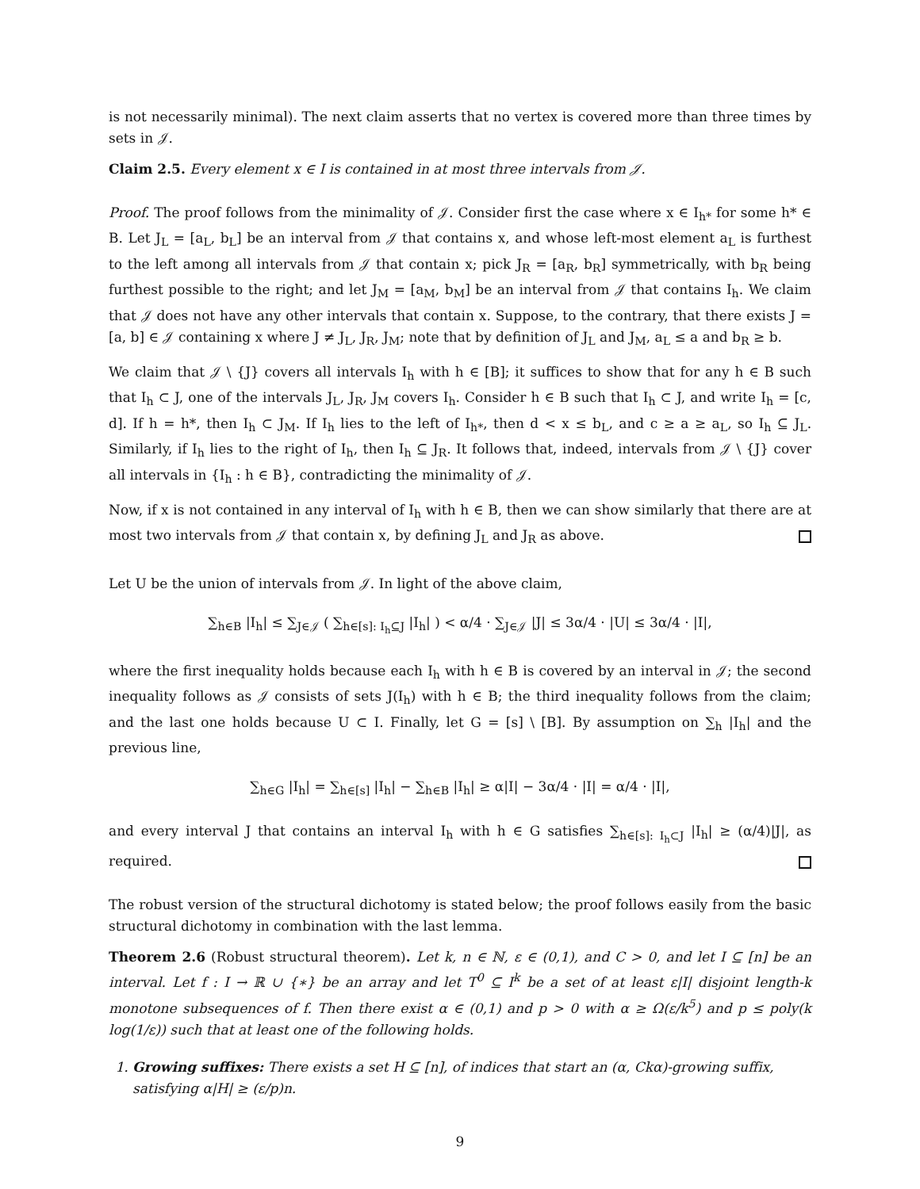is not necessarily minimal). The next claim asserts that no vertex is covered more than three times by sets in 𝒥.
Claim 2.5. Every element x ∈ I is contained in at most three intervals from 𝒥.
Proof. The proof follows from the minimality of 𝒥. Consider first the case where x ∈ I<sub>h*</sub> for some h* ∈ B. Let J<sub>L</sub> = [a<sub>L</sub>, b<sub>L</sub>] be an interval from 𝒥 that contains x, and whose left-most element a<sub>L</sub> is furthest to the left among all intervals from 𝒥 that contain x; pick J<sub>R</sub> = [a<sub>R</sub>, b<sub>R</sub>] symmetrically, with b<sub>R</sub> being furthest possible to the right; and let J<sub>M</sub> = [a<sub>M</sub>, b<sub>M</sub>] be an interval from 𝒥 that contains I<sub>h</sub>. We claim that 𝒥 does not have any other intervals that contain x. Suppose, to the contrary, that there exists J = [a, b] ∈ 𝒥 containing x where J ≠ J<sub>L</sub>, J<sub>R</sub>, J<sub>M</sub>; note that by definition of J<sub>L</sub> and J<sub>M</sub>, a<sub>L</sub> ≤ a and b<sub>R</sub> ≥ b.
We claim that 𝒥 \ {J} covers all intervals I<sub>h</sub> with h ∈ [B]; it suffices to show that for any h ∈ B such that I<sub>h</sub> ⊂ J, one of the intervals J<sub>L</sub>, J<sub>R</sub>, J<sub>M</sub> covers I<sub>h</sub>. Consider h ∈ B such that I<sub>h</sub> ⊂ J, and write I<sub>h</sub> = [c, d]. If h = h*, then I<sub>h</sub> ⊂ J<sub>M</sub>. If I<sub>h</sub> lies to the left of I<sub>h*</sub>, then d < x ≤ b<sub>L</sub>, and c ≥ a ≥ a<sub>L</sub>, so I<sub>h</sub> ⊆ J<sub>L</sub>. Similarly, if I<sub>h</sub> lies to the right of I<sub>h</sub>, then I<sub>h</sub> ⊆ J<sub>R</sub>. It follows that, indeed, intervals from 𝒥 \ {J} cover all intervals in {I<sub>h</sub> : h ∈ B}, contradicting the minimality of 𝒥.
Now, if x is not contained in any interval of I<sub>h</sub> with h ∈ B, then we can show similarly that there are at most two intervals from 𝒥 that contain x, by defining J<sub>L</sub> and J<sub>R</sub> as above.
Let U be the union of intervals from 𝒥. In light of the above claim,
∑<sub>h∈B</sub> |I<sub>h</sub>| ≤ ∑<sub>J∈𝒥</sub> ( ∑<sub>h∈[s]: I<sub>h</sub>⊆J</sub> |I<sub>h</sub>| ) < α/4 · ∑<sub>J∈𝒥</sub> |J| ≤ 3α/4 · |U| ≤ 3α/4 · |I|,
where the first inequality holds because each I<sub>h</sub> with h ∈ B is covered by an interval in 𝒥; the second inequality follows as 𝒥 consists of sets J(I<sub>h</sub>) with h ∈ B; the third inequality follows from the claim; and the last one holds because U ⊂ I. Finally, let G = [s] \ [B]. By assumption on ∑<sub>h</sub> |I<sub>h</sub>| and the previous line,
∑<sub>h∈G</sub> |I<sub>h</sub>| = ∑<sub>h∈[s]</sub> |I<sub>h</sub>| − ∑<sub>h∈B</sub> |I<sub>h</sub>| ≥ α|I| − 3α/4 · |I| = α/4 · |I|,
and every interval J that contains an interval I<sub>h</sub> with h ∈ G satisfies ∑<sub>h∈[s]: I<sub>h</sub>⊂J</sub> |I<sub>h</sub>| ≥ (α/4)|J|, as required.
The robust version of the structural dichotomy is stated below; the proof follows easily from the basic structural dichotomy in combination with the last lemma.
Theorem 2.6 (Robust structural theorem). Let k, n ∈ ℕ, ε ∈ (0,1), and C > 0, and let I ⊆ [n] be an interval. Let f : I → ℝ ∪ {∗} be an array and let T<sup>0</sup> ⊆ I<sup>k</sup> be a set of at least ε|I| disjoint length-k monotone subsequences of f. Then there exist α ∈ (0,1) and p > 0 with α ≥ Ω(ε/k<sup>5</sup>) and p ≤ poly(k log(1/ε)) such that at least one of the following holds.
1. Growing suffixes: There exists a set H ⊆ [n], of indices that start an (α, Ckα)-growing suffix, satisfying α|H| ≥ (ε/p)n.
9